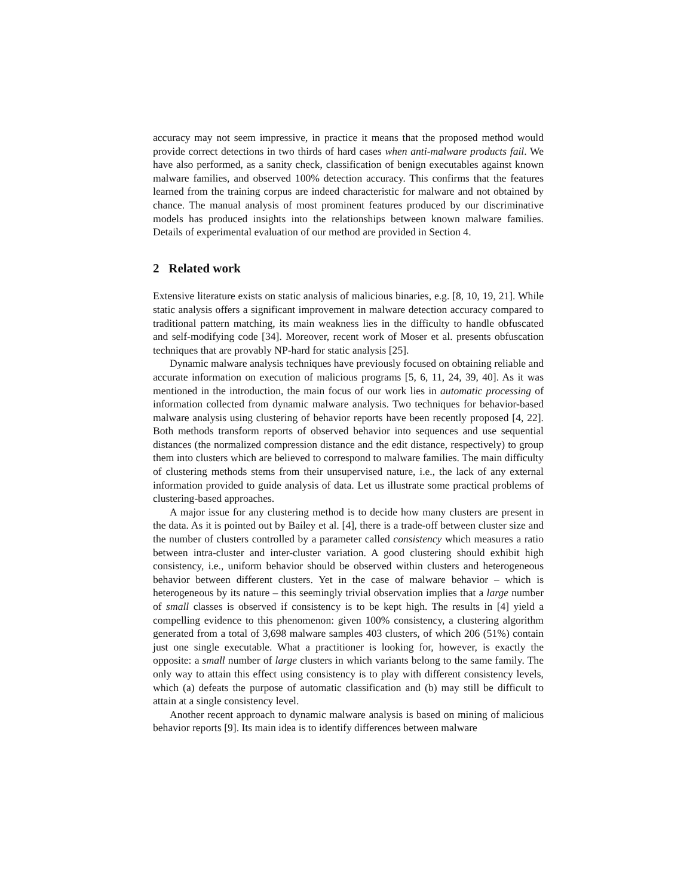accuracy may not seem impressive, in practice it means that the proposed method would provide correct detections in two thirds of hard cases when anti-malware products fail. We have also performed, as a sanity check, classification of benign executables against known malware families, and observed 100% detection accuracy. This confirms that the features learned from the training corpus are indeed characteristic for malware and not obtained by chance. The manual analysis of most prominent features produced by our discriminative models has produced insights into the relationships between known malware families. Details of experimental evaluation of our method are provided in Section 4.
2 Related work
Extensive literature exists on static analysis of malicious binaries, e.g. [8, 10, 19, 21]. While static analysis offers a significant improvement in malware detection accuracy compared to traditional pattern matching, its main weakness lies in the difficulty to handle obfuscated and self-modifying code [34]. Moreover, recent work of Moser et al. presents obfuscation techniques that are provably NP-hard for static analysis [25].
Dynamic malware analysis techniques have previously focused on obtaining reliable and accurate information on execution of malicious programs [5, 6, 11, 24, 39, 40]. As it was mentioned in the introduction, the main focus of our work lies in automatic processing of information collected from dynamic malware analysis. Two techniques for behavior-based malware analysis using clustering of behavior reports have been recently proposed [4, 22]. Both methods transform reports of observed behavior into sequences and use sequential distances (the normalized compression distance and the edit distance, respectively) to group them into clusters which are believed to correspond to malware families. The main difficulty of clustering methods stems from their unsupervised nature, i.e., the lack of any external information provided to guide analysis of data. Let us illustrate some practical problems of clustering-based approaches.
A major issue for any clustering method is to decide how many clusters are present in the data. As it is pointed out by Bailey et al. [4], there is a trade-off between cluster size and the number of clusters controlled by a parameter called consistency which measures a ratio between intra-cluster and inter-cluster variation. A good clustering should exhibit high consistency, i.e., uniform behavior should be observed within clusters and heterogeneous behavior between different clusters. Yet in the case of malware behavior – which is heterogeneous by its nature – this seemingly trivial observation implies that a large number of small classes is observed if consistency is to be kept high. The results in [4] yield a compelling evidence to this phenomenon: given 100% consistency, a clustering algorithm generated from a total of 3,698 malware samples 403 clusters, of which 206 (51%) contain just one single executable. What a practitioner is looking for, however, is exactly the opposite: a small number of large clusters in which variants belong to the same family. The only way to attain this effect using consistency is to play with different consistency levels, which (a) defeats the purpose of automatic classification and (b) may still be difficult to attain at a single consistency level.
Another recent approach to dynamic malware analysis is based on mining of malicious behavior reports [9]. Its main idea is to identify differences between malware